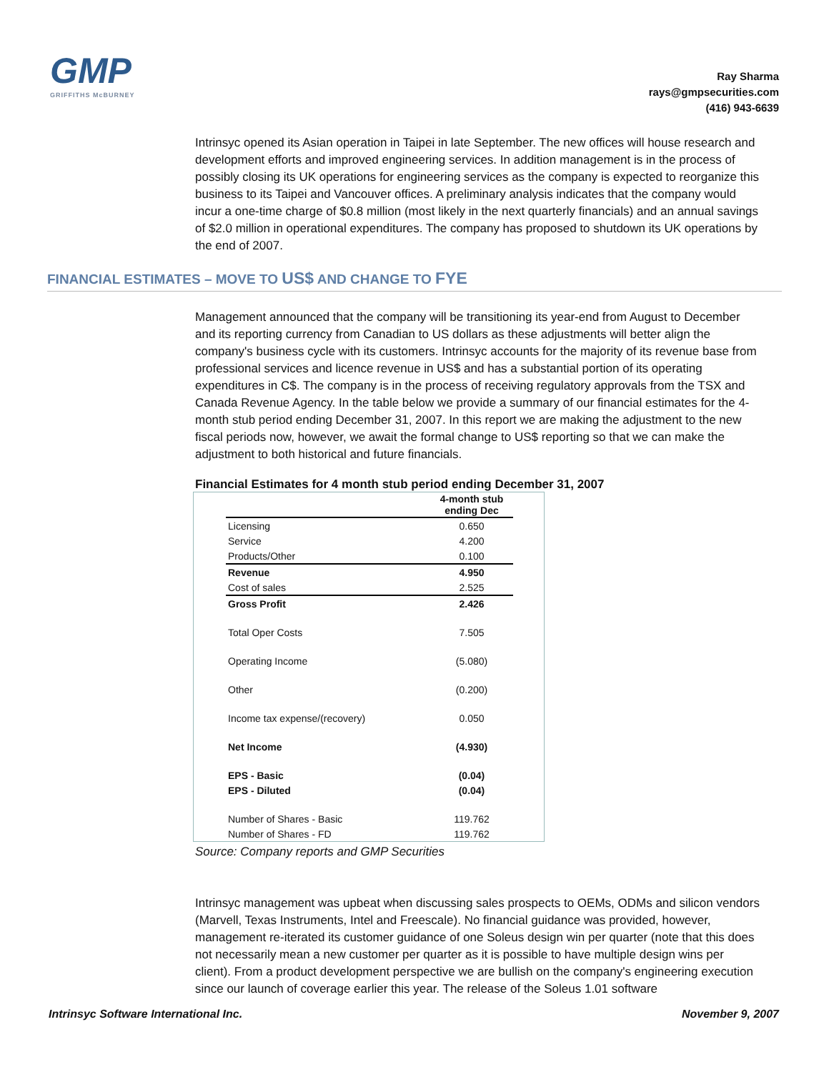GMP
GRIFFITHS McBURNEY
Ray Sharma
rays@gmpsecurities.com
(416) 943-6639
Intrinsyc opened its Asian operation in Taipei in late September. The new offices will house research and development efforts and improved engineering services. In addition management is in the process of possibly closing its UK operations for engineering services as the company is expected to reorganize this business to its Taipei and Vancouver offices. A preliminary analysis indicates that the company would incur a one-time charge of $0.8 million (most likely in the next quarterly financials) and an annual savings of $2.0 million in operational expenditures. The company has proposed to shutdown its UK operations by the end of 2007.
FINANCIAL ESTIMATES – MOVE TO US$ AND CHANGE TO FYE
Management announced that the company will be transitioning its year-end from August to December and its reporting currency from Canadian to US dollars as these adjustments will better align the company's business cycle with its customers. Intrinsyc accounts for the majority of its revenue base from professional services and licence revenue in US$ and has a substantial portion of its operating expenditures in C$. The company is in the process of receiving regulatory approvals from the TSX and Canada Revenue Agency. In the table below we provide a summary of our financial estimates for the 4-month stub period ending December 31, 2007. In this report we are making the adjustment to the new fiscal periods now, however, we await the formal change to US$ reporting so that we can make the adjustment to both historical and future financials.
Financial Estimates for 4 month stub period ending December 31, 2007
| | 4-month stub ending Dec |
| Licensing | 0.650 |
| Service | 4.200 |
| Products/Other | 0.100 |
| Revenue | 4.950 |
| Cost of sales | 2.525 |
| Gross Profit | 2.426 |
| Total Oper Costs | 7.505 |
| Operating Income | (5.080) |
| Other | (0.200) |
| Income tax expense/(recovery) | 0.050 |
| Net Income | (4.930) |
| EPS - Basic | (0.04) |
| EPS - Diluted | (0.04) |
| Number of Shares - Basic | 119.762 |
| Number of Shares - FD | 119.762 |
Source: Company reports and GMP Securities
Intrinsyc management was upbeat when discussing sales prospects to OEMs, ODMs and silicon vendors (Marvell, Texas Instruments, Intel and Freescale). No financial guidance was provided, however, management re-iterated its customer guidance of one Soleus design win per quarter (note that this does not necessarily mean a new customer per quarter as it is possible to have multiple design wins per client). From a product development perspective we are bullish on the company's engineering execution since our launch of coverage earlier this year. The release of the Soleus 1.01 software
Intrinsyc Software International Inc. November 9, 2007